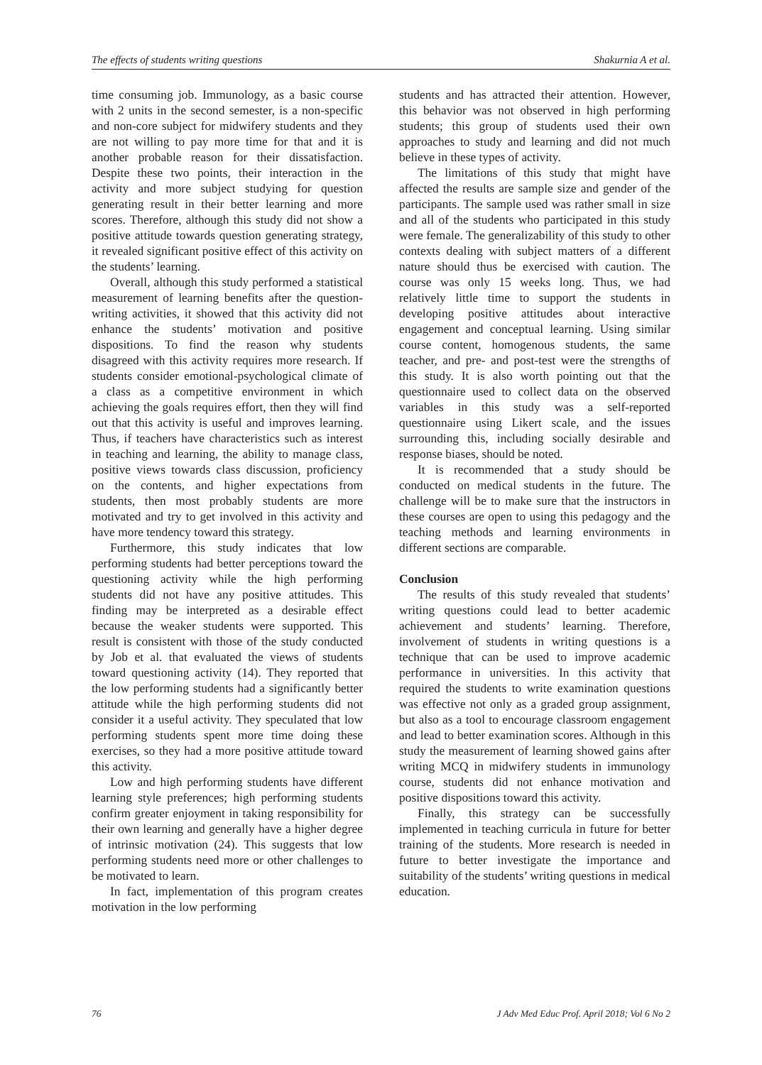The effects of students writing questions Shakurnia A et al.
time consuming job. Immunology, as a basic course with 2 units in the second semester, is a non-specific and non-core subject for midwifery students and they are not willing to pay more time for that and it is another probable reason for their dissatisfaction. Despite these two points, their interaction in the activity and more subject studying for question generating result in their better learning and more scores. Therefore, although this study did not show a positive attitude towards question generating strategy, it revealed significant positive effect of this activity on the students’ learning.
Overall, although this study performed a statistical measurement of learning benefits after the question-writing activities, it showed that this activity did not enhance the students’ motivation and positive dispositions. To find the reason why students disagreed with this activity requires more research. If students consider emotional-psychological climate of a class as a competitive environment in which achieving the goals requires effort, then they will find out that this activity is useful and improves learning. Thus, if teachers have characteristics such as interest in teaching and learning, the ability to manage class, positive views towards class discussion, proficiency on the contents, and higher expectations from students, then most probably students are more motivated and try to get involved in this activity and have more tendency toward this strategy.
Furthermore, this study indicates that low performing students had better perceptions toward the questioning activity while the high performing students did not have any positive attitudes. This finding may be interpreted as a desirable effect because the weaker students were supported. This result is consistent with those of the study conducted by Job et al. that evaluated the views of students toward questioning activity (14). They reported that the low performing students had a significantly better attitude while the high performing students did not consider it a useful activity. They speculated that low performing students spent more time doing these exercises, so they had a more positive attitude toward this activity.
Low and high performing students have different learning style preferences; high performing students confirm greater enjoyment in taking responsibility for their own learning and generally have a higher degree of intrinsic motivation (24). This suggests that low performing students need more or other challenges to be motivated to learn.
In fact, implementation of this program creates motivation in the low performing
students and has attracted their attention. However, this behavior was not observed in high performing students; this group of students used their own approaches to study and learning and did not much believe in these types of activity.
The limitations of this study that might have affected the results are sample size and gender of the participants. The sample used was rather small in size and all of the students who participated in this study were female. The generalizability of this study to other contexts dealing with subject matters of a different nature should thus be exercised with caution. The course was only 15 weeks long. Thus, we had relatively little time to support the students in developing positive attitudes about interactive engagement and conceptual learning. Using similar course content, homogenous students, the same teacher, and pre- and post-test were the strengths of this study. It is also worth pointing out that the questionnaire used to collect data on the observed variables in this study was a self-reported questionnaire using Likert scale, and the issues surrounding this, including socially desirable and response biases, should be noted.
It is recommended that a study should be conducted on medical students in the future. The challenge will be to make sure that the instructors in these courses are open to using this pedagogy and the teaching methods and learning environments in different sections are comparable.
Conclusion
The results of this study revealed that students’ writing questions could lead to better academic achievement and students’ learning. Therefore, involvement of students in writing questions is a technique that can be used to improve academic performance in universities. In this activity that required the students to write examination questions was effective not only as a graded group assignment, but also as a tool to encourage classroom engagement and lead to better examination scores. Although in this study the measurement of learning showed gains after writing MCQ in midwifery students in immunology course, students did not enhance motivation and positive dispositions toward this activity.
Finally, this strategy can be successfully implemented in teaching curricula in future for better training of the students. More research is needed in future to better investigate the importance and suitability of the students’ writing questions in medical education.
76 J Adv Med Educ Prof. April 2018; Vol 6 No 2